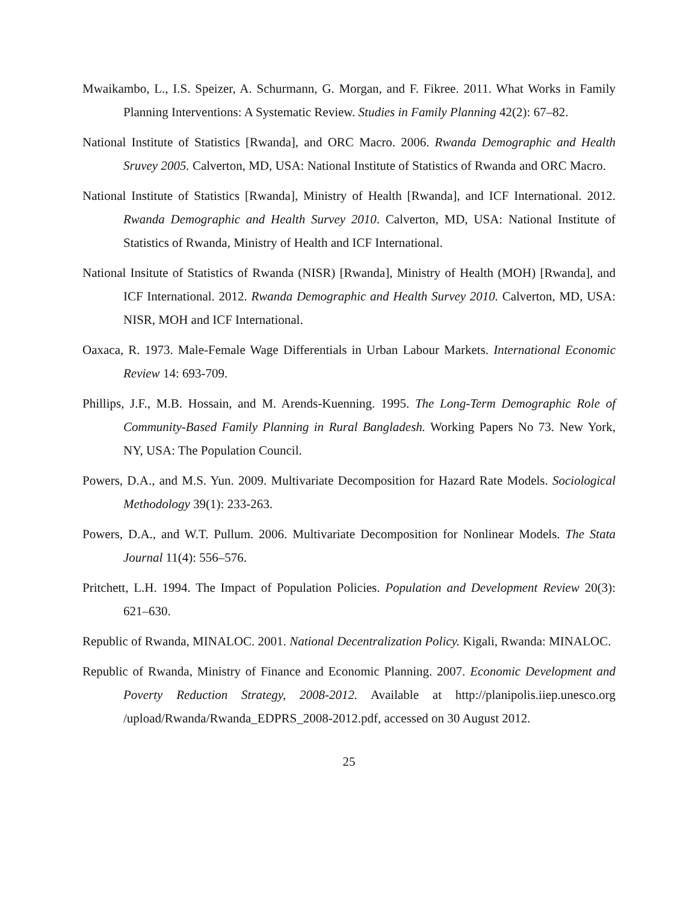Mwaikambo, L., I.S. Speizer, A. Schurmann, G. Morgan, and F. Fikree. 2011. What Works in Family Planning Interventions: A Systematic Review. Studies in Family Planning 42(2): 67–82.
National Institute of Statistics [Rwanda], and ORC Macro. 2006. Rwanda Demographic and Health Sruvey 2005. Calverton, MD, USA: National Institute of Statistics of Rwanda and ORC Macro.
National Institute of Statistics [Rwanda], Ministry of Health [Rwanda], and ICF International. 2012. Rwanda Demographic and Health Survey 2010. Calverton, MD, USA: National Institute of Statistics of Rwanda, Ministry of Health and ICF International.
National Insitute of Statistics of Rwanda (NISR) [Rwanda], Ministry of Health (MOH) [Rwanda], and ICF International. 2012. Rwanda Demographic and Health Survey 2010. Calverton, MD, USA: NISR, MOH and ICF International.
Oaxaca, R. 1973. Male-Female Wage Differentials in Urban Labour Markets. International Economic Review 14: 693-709.
Phillips, J.F., M.B. Hossain, and M. Arends-Kuenning. 1995. The Long-Term Demographic Role of Community-Based Family Planning in Rural Bangladesh. Working Papers No 73. New York, NY, USA: The Population Council.
Powers, D.A., and M.S. Yun. 2009. Multivariate Decomposition for Hazard Rate Models. Sociological Methodology 39(1): 233-263.
Powers, D.A., and W.T. Pullum. 2006. Multivariate Decomposition for Nonlinear Models. The Stata Journal 11(4): 556–576.
Pritchett, L.H. 1994. The Impact of Population Policies. Population and Development Review 20(3): 621–630.
Republic of Rwanda, MINALOC. 2001. National Decentralization Policy. Kigali, Rwanda: MINALOC.
Republic of Rwanda, Ministry of Finance and Economic Planning. 2007. Economic Development and Poverty Reduction Strategy, 2008-2012. Available at http://planipolis.iiep.unesco.org /upload/Rwanda/Rwanda_EDPRS_2008-2012.pdf, accessed on 30 August 2012.
25